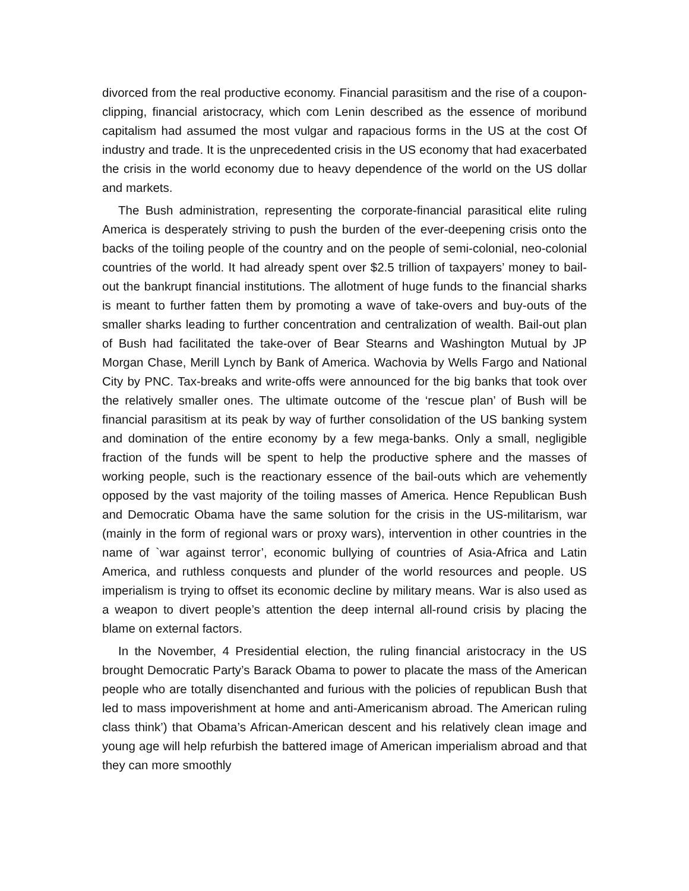divorced from the real productive economy. Financial parasitism and the rise of a coupon-clipping, financial aristocracy, which com Lenin described as the essence of moribund capitalism had assumed the most vulgar and rapacious forms in the US at the cost Of industry and trade. It is the unprecedented crisis in the US economy that had exacerbated the crisis in the world economy due to heavy dependence of the world on the US dollar and markets.
The Bush administration, representing the corporate-financial parasitical elite ruling America is desperately striving to push the burden of the ever-deepening crisis onto the backs of the toiling people of the country and on the people of semi-colonial, neo-colonial countries of the world. It had already spent over $2.5 trillion of taxpayers’ money to bail-out the bankrupt financial institutions. The allotment of huge funds to the financial sharks is meant to further fatten them by promoting a wave of take-overs and buy-outs of the smaller sharks leading to further concentration and centralization of wealth. Bail-out plan of Bush had facilitated the take-over of Bear Stearns and Washington Mutual by JP Morgan Chase, Merill Lynch by Bank of America. Wachovia by Wells Fargo and National City by PNC. Tax-breaks and write-offs were announced for the big banks that took over the relatively smaller ones. The ultimate outcome of the ‘rescue plan’ of Bush will be financial parasitism at its peak by way of further consolidation of the US banking system and domination of the entire economy by a few mega-banks. Only a small, negligible fraction of the funds will be spent to help the productive sphere and the masses of working people, such is the reactionary essence of the bail-outs which are vehemently opposed by the vast majority of the toiling masses of America. Hence Republican Bush and Democratic Obama have the same solution for the crisis in the US-militarism, war (mainly in the form of regional wars or proxy wars), intervention in other countries in the name of `war against terror’, economic bullying of countries of Asia-Africa and Latin America, and ruthless conquests and plunder of the world resources and people. US imperialism is trying to offset its economic decline by military means. War is also used as a weapon to divert people’s attention the deep internal all-round crisis by placing the blame on external factors.
In the November, 4 Presidential election, the ruling financial aristocracy in the US brought Democratic Party’s Barack Obama to power to placate the mass of the American people who are totally disenchanted and furious with the policies of republican Bush that led to mass impoverishment at home and anti-Americanism abroad. The American ruling class think’) that Obama’s African-American descent and his relatively clean image and young age will help refurbish the battered image of American imperialism abroad and that they can more smoothly